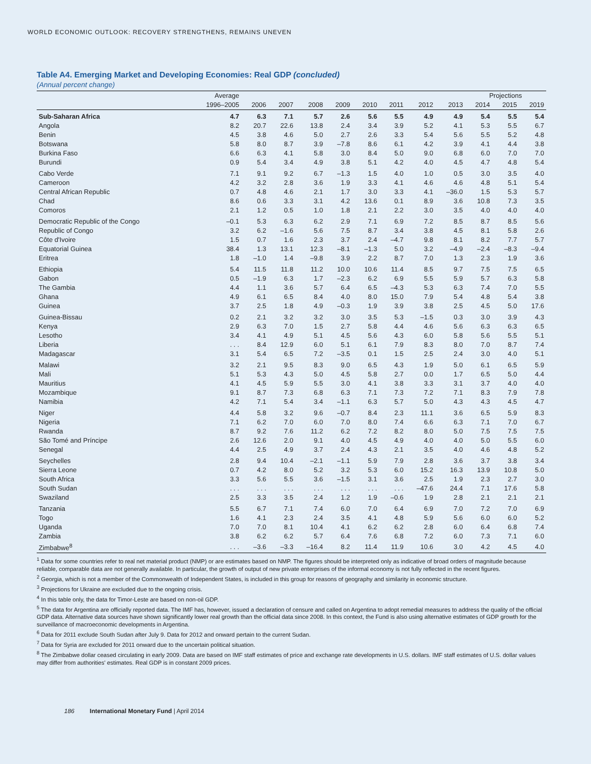WORLD ECONOMIC OUTLOOK: RECOVERY STRENGTHENS, REMAINS UNEVEN
Table A4. Emerging Market and Developing Economies: Real GDP (concluded)
(Annual percent change)
| | Average | | | | | | | | | Projections | | |
| --- | --- | --- | --- | --- | --- | --- | --- | --- | --- | --- | --- | --- |
| | 1996–2005 | 2006 | 2007 | 2008 | 2009 | 2010 | 2011 | 2012 | 2013 | 2014 | 2015 | 2019 |
| Sub-Saharan Africa | 4.7 | 6.3 | 7.1 | 5.7 | 2.6 | 5.6 | 5.5 | 4.9 | 4.9 | 5.4 | 5.5 | 5.4 |
| Angola | 8.2 | 20.7 | 22.6 | 13.8 | 2.4 | 3.4 | 3.9 | 5.2 | 4.1 | 5.3 | 5.5 | 6.7 |
| Benin | 4.5 | 3.8 | 4.6 | 5.0 | 2.7 | 2.6 | 3.3 | 5.4 | 5.6 | 5.5 | 5.2 | 4.8 |
| Botswana | 5.8 | 8.0 | 8.7 | 3.9 | –7.8 | 8.6 | 6.1 | 4.2 | 3.9 | 4.1 | 4.4 | 3.8 |
| Burkina Faso | 6.6 | 6.3 | 4.1 | 5.8 | 3.0 | 8.4 | 5.0 | 9.0 | 6.8 | 6.0 | 7.0 | 7.0 |
| Burundi | 0.9 | 5.4 | 3.4 | 4.9 | 3.8 | 5.1 | 4.2 | 4.0 | 4.5 | 4.7 | 4.8 | 5.4 |
| Cabo Verde | 7.1 | 9.1 | 9.2 | 6.7 | –1.3 | 1.5 | 4.0 | 1.0 | 0.5 | 3.0 | 3.5 | 4.0 |
| Cameroon | 4.2 | 3.2 | 2.8 | 3.6 | 1.9 | 3.3 | 4.1 | 4.6 | 4.6 | 4.8 | 5.1 | 5.4 |
| Central African Republic | 0.7 | 4.8 | 4.6 | 2.1 | 1.7 | 3.0 | 3.3 | 4.1 | –36.0 | 1.5 | 5.3 | 5.7 |
| Chad | 8.6 | 0.6 | 3.3 | 3.1 | 4.2 | 13.6 | 0.1 | 8.9 | 3.6 | 10.8 | 7.3 | 3.5 |
| Comoros | 2.1 | 1.2 | 0.5 | 1.0 | 1.8 | 2.1 | 2.2 | 3.0 | 3.5 | 4.0 | 4.0 | 4.0 |
| Democratic Republic of the Congo | –0.1 | 5.3 | 6.3 | 6.2 | 2.9 | 7.1 | 6.9 | 7.2 | 8.5 | 8.7 | 8.5 | 5.6 |
| Republic of Congo | 3.2 | 6.2 | –1.6 | 5.6 | 7.5 | 8.7 | 3.4 | 3.8 | 4.5 | 8.1 | 5.8 | 2.6 |
| Côte d'Ivoire | 1.5 | 0.7 | 1.6 | 2.3 | 3.7 | 2.4 | –4.7 | 9.8 | 8.1 | 8.2 | 7.7 | 5.7 |
| Equatorial Guinea | 38.4 | 1.3 | 13.1 | 12.3 | –8.1 | –1.3 | 5.0 | 3.2 | –4.9 | –2.4 | –8.3 | –9.4 |
| Eritrea | 1.8 | –1.0 | 1.4 | –9.8 | 3.9 | 2.2 | 8.7 | 7.0 | 1.3 | 2.3 | 1.9 | 3.6 |
| Ethiopia | 5.4 | 11.5 | 11.8 | 11.2 | 10.0 | 10.6 | 11.4 | 8.5 | 9.7 | 7.5 | 7.5 | 6.5 |
| Gabon | 0.5 | –1.9 | 6.3 | 1.7 | –2.3 | 6.2 | 6.9 | 5.5 | 5.9 | 5.7 | 6.3 | 5.8 |
| The Gambia | 4.4 | 1.1 | 3.6 | 5.7 | 6.4 | 6.5 | –4.3 | 5.3 | 6.3 | 7.4 | 7.0 | 5.5 |
| Ghana | 4.9 | 6.1 | 6.5 | 8.4 | 4.0 | 8.0 | 15.0 | 7.9 | 5.4 | 4.8 | 5.4 | 3.8 |
| Guinea | 3.7 | 2.5 | 1.8 | 4.9 | –0.3 | 1.9 | 3.9 | 3.8 | 2.5 | 4.5 | 5.0 | 17.6 |
| Guinea-Bissau | 0.2 | 2.1 | 3.2 | 3.2 | 3.0 | 3.5 | 5.3 | –1.5 | 0.3 | 3.0 | 3.9 | 4.3 |
| Kenya | 2.9 | 6.3 | 7.0 | 1.5 | 2.7 | 5.8 | 4.4 | 4.6 | 5.6 | 6.3 | 6.3 | 6.5 |
| Lesotho | 3.4 | 4.1 | 4.9 | 5.1 | 4.5 | 5.6 | 4.3 | 6.0 | 5.8 | 5.6 | 5.5 | 5.1 |
| Liberia | . . . | 8.4 | 12.9 | 6.0 | 5.1 | 6.1 | 7.9 | 8.3 | 8.0 | 7.0 | 8.7 | 7.4 |
| Madagascar | 3.1 | 5.4 | 6.5 | 7.2 | –3.5 | 0.1 | 1.5 | 2.5 | 2.4 | 3.0 | 4.0 | 5.1 |
| Malawi | 3.2 | 2.1 | 9.5 | 8.3 | 9.0 | 6.5 | 4.3 | 1.9 | 5.0 | 6.1 | 6.5 | 5.9 |
| Mali | 5.1 | 5.3 | 4.3 | 5.0 | 4.5 | 5.8 | 2.7 | 0.0 | 1.7 | 6.5 | 5.0 | 4.4 |
| Mauritius | 4.1 | 4.5 | 5.9 | 5.5 | 3.0 | 4.1 | 3.8 | 3.3 | 3.1 | 3.7 | 4.0 | 4.0 |
| Mozambique | 9.1 | 8.7 | 7.3 | 6.8 | 6.3 | 7.1 | 7.3 | 7.2 | 7.1 | 8.3 | 7.9 | 7.8 |
| Namibia | 4.2 | 7.1 | 5.4 | 3.4 | –1.1 | 6.3 | 5.7 | 5.0 | 4.3 | 4.3 | 4.5 | 4.7 |
| Niger | 4.4 | 5.8 | 3.2 | 9.6 | –0.7 | 8.4 | 2.3 | 11.1 | 3.6 | 6.5 | 5.9 | 8.3 |
| Nigeria | 7.1 | 6.2 | 7.0 | 6.0 | 7.0 | 8.0 | 7.4 | 6.6 | 6.3 | 7.1 | 7.0 | 6.7 |
| Rwanda | 8.7 | 9.2 | 7.6 | 11.2 | 6.2 | 7.2 | 8.2 | 8.0 | 5.0 | 7.5 | 7.5 | 7.5 |
| São Tomé and Príncipe | 2.6 | 12.6 | 2.0 | 9.1 | 4.0 | 4.5 | 4.9 | 4.0 | 4.0 | 5.0 | 5.5 | 6.0 |
| Senegal | 4.4 | 2.5 | 4.9 | 3.7 | 2.4 | 4.3 | 2.1 | 3.5 | 4.0 | 4.6 | 4.8 | 5.2 |
| Seychelles | 2.8 | 9.4 | 10.4 | –2.1 | –1.1 | 5.9 | 7.9 | 2.8 | 3.6 | 3.7 | 3.8 | 3.4 |
| Sierra Leone | 0.7 | 4.2 | 8.0 | 5.2 | 3.2 | 5.3 | 6.0 | 15.2 | 16.3 | 13.9 | 10.8 | 5.0 |
| South Africa | 3.3 | 5.6 | 5.5 | 3.6 | –1.5 | 3.1 | 3.6 | 2.5 | 1.9 | 2.3 | 2.7 | 3.0 |
| South Sudan | . . . | . . . | . . . | . . . | . . . | . . . | . . . | –47.6 | 24.4 | 7.1 | 17.6 | 5.8 |
| Swaziland | 2.5 | 3.3 | 3.5 | 2.4 | 1.2 | 1.9 | –0.6 | 1.9 | 2.8 | 2.1 | 2.1 | 2.1 |
| Tanzania | 5.5 | 6.7 | 7.1 | 7.4 | 6.0 | 7.0 | 6.4 | 6.9 | 7.0 | 7.2 | 7.0 | 6.9 |
| Togo | 1.6 | 4.1 | 2.3 | 2.4 | 3.5 | 4.1 | 4.8 | 5.9 | 5.6 | 6.0 | 6.0 | 5.2 |
| Uganda | 7.0 | 7.0 | 8.1 | 10.4 | 4.1 | 6.2 | 6.2 | 2.8 | 6.0 | 6.4 | 6.8 | 7.4 |
| Zambia | 3.8 | 6.2 | 6.2 | 5.7 | 6.4 | 7.6 | 6.8 | 7.2 | 6.0 | 7.3 | 7.1 | 6.0 |
| Zimbabwe<sup>8</sup> | . . . | –3.6 | –3.3 | –16.4 | 8.2 | 11.4 | 11.9 | 10.6 | 3.0 | 4.2 | 4.5 | 4.0 |
<sup>1</sup> Data for some countries refer to real net material product (NMP) or are estimates based on NMP. The figures should be interpreted only as indicative of broad orders of magnitude because reliable, comparable data are not generally available. In particular, the growth of output of new private enterprises of the informal economy is not fully reflected in the recent figures.
<sup>2</sup> Georgia, which is not a member of the Commonwealth of Independent States, is included in this group for reasons of geography and similarity in economic structure.
<sup>3</sup> Projections for Ukraine are excluded due to the ongoing crisis.
<sup>4</sup> In this table only, the data for Timor-Leste are based on non-oil GDP.
<sup>5</sup> The data for Argentina are officially reported data. The IMF has, however, issued a declaration of censure and called on Argentina to adopt remedial measures to address the quality of the official GDP data. Alternative data sources have shown significantly lower real growth than the official data since 2008. In this context, the Fund is also using alternative estimates of GDP growth for the surveillance of macroeconomic developments in Argentina.
<sup>6</sup> Data for 2011 exclude South Sudan after July 9. Data for 2012 and onward pertain to the current Sudan.
<sup>7</sup> Data for Syria are excluded for 2011 onward due to the uncertain political situation.
<sup>8</sup> The Zimbabwe dollar ceased circulating in early 2009. Data are based on IMF staff estimates of price and exchange rate developments in U.S. dollars. IMF staff estimates of U.S. dollar values may differ from authorities' estimates. Real GDP is in constant 2009 prices.
186 International Monetary Fund | April 2014